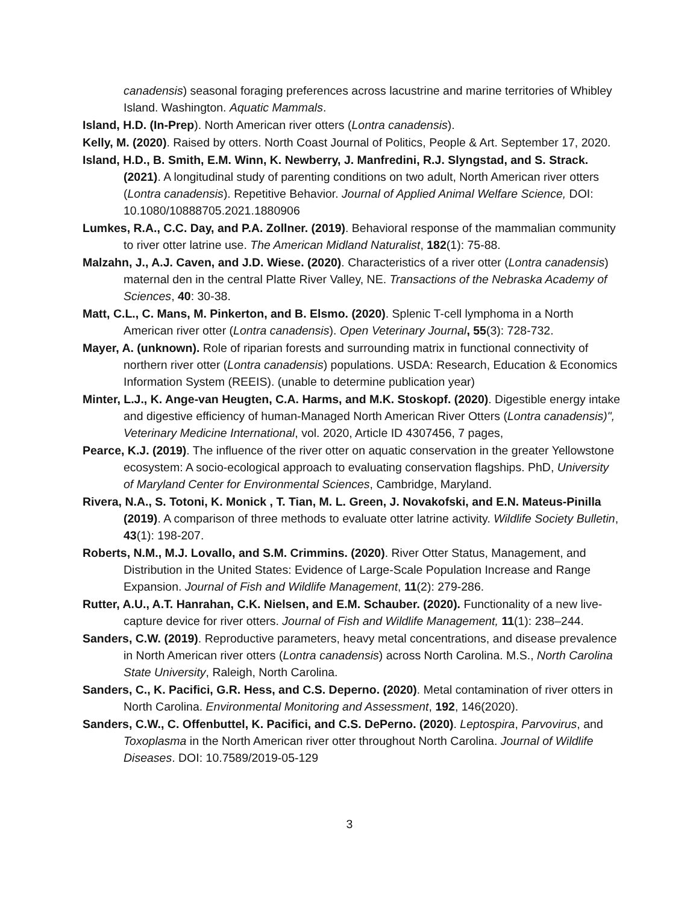canadensis) seasonal foraging preferences across lacustrine and marine territories of Whibley Island. Washington. Aquatic Mammals.
Island, H.D. (In-Prep). North American river otters (Lontra canadensis).
Kelly, M. (2020). Raised by otters. North Coast Journal of Politics, People & Art. September 17, 2020.
Island, H.D., B. Smith, E.M. Winn, K. Newberry, J. Manfredini, R.J. Slyngstad, and S. Strack. (2021). A longitudinal study of parenting conditions on two adult, North American river otters (Lontra canadensis). Repetitive Behavior. Journal of Applied Animal Welfare Science, DOI: 10.1080/10888705.2021.1880906
Lumkes, R.A., C.C. Day, and P.A. Zollner. (2019). Behavioral response of the mammalian community to river otter latrine use. The American Midland Naturalist, 182(1): 75-88.
Malzahn, J., A.J. Caven, and J.D. Wiese. (2020). Characteristics of a river otter (Lontra canadensis) maternal den in the central Platte River Valley, NE. Transactions of the Nebraska Academy of Sciences, 40: 30-38.
Matt, C.L., C. Mans, M. Pinkerton, and B. Elsmo. (2020). Splenic T-cell lymphoma in a North American river otter (Lontra canadensis). Open Veterinary Journal, 55(3): 728-732.
Mayer, A. (unknown). Role of riparian forests and surrounding matrix in functional connectivity of northern river otter (Lontra canadensis) populations. USDA: Research, Education & Economics Information System (REEIS). (unable to determine publication year)
Minter, L.J., K. Ange-van Heugten, C.A. Harms, and M.K. Stoskopf. (2020). Digestible energy intake and digestive efficiency of human-Managed North American River Otters (Lontra canadensis)", Veterinary Medicine International, vol. 2020, Article ID 4307456, 7 pages,
Pearce, K.J. (2019). The influence of the river otter on aquatic conservation in the greater Yellowstone ecosystem: A socio-ecological approach to evaluating conservation flagships. PhD, University of Maryland Center for Environmental Sciences, Cambridge, Maryland.
Rivera, N.A., S. Totoni, K. Monick , T. Tian, M. L. Green, J. Novakofski, and E.N. Mateus-Pinilla (2019). A comparison of three methods to evaluate otter latrine activity. Wildlife Society Bulletin, 43(1): 198-207.
Roberts, N.M., M.J. Lovallo, and S.M. Crimmins. (2020). River Otter Status, Management, and Distribution in the United States: Evidence of Large-Scale Population Increase and Range Expansion. Journal of Fish and Wildlife Management, 11(2): 279-286.
Rutter, A.U., A.T. Hanrahan, C.K. Nielsen, and E.M. Schauber. (2020). Functionality of a new live-capture device for river otters. Journal of Fish and Wildlife Management, 11(1): 238–244.
Sanders, C.W. (2019). Reproductive parameters, heavy metal concentrations, and disease prevalence in North American river otters (Lontra canadensis) across North Carolina. M.S., North Carolina State University, Raleigh, North Carolina.
Sanders, C., K. Pacifici, G.R. Hess, and C.S. Deperno. (2020). Metal contamination of river otters in North Carolina. Environmental Monitoring and Assessment, 192, 146(2020).
Sanders, C.W., C. Offenbuttel, K. Pacifici, and C.S. DePerno. (2020). Leptospira, Parvovirus, and Toxoplasma in the North American river otter throughout North Carolina. Journal of Wildlife Diseases. DOI: 10.7589/2019-05-129
3